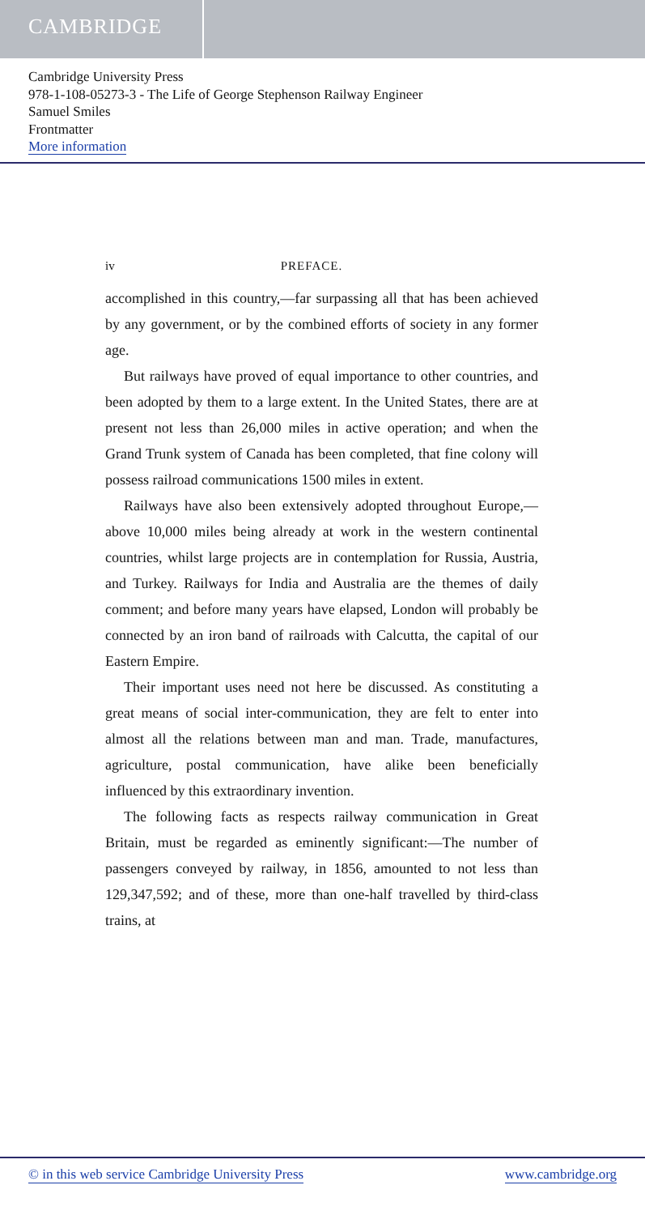CAMBRIDGE
Cambridge University Press
978-1-108-05273-3 - The Life of George Stephenson Railway Engineer
Samuel Smiles
Frontmatter
More information
iv PREFACE.
accomplished in this country,—far surpassing all that has been achieved by any government, or by the combined efforts of society in any former age.
But railways have proved of equal importance to other countries, and been adopted by them to a large extent. In the United States, there are at present not less than 26,000 miles in active operation; and when the Grand Trunk system of Canada has been completed, that fine colony will possess railroad communications 1500 miles in extent.
Railways have also been extensively adopted throughout Europe,—above 10,000 miles being already at work in the western continental countries, whilst large projects are in contemplation for Russia, Austria, and Turkey. Railways for India and Australia are the themes of daily comment; and before many years have elapsed, London will probably be connected by an iron band of railroads with Calcutta, the capital of our Eastern Empire.
Their important uses need not here be discussed. As constituting a great means of social inter-communication, they are felt to enter into almost all the relations between man and man. Trade, manufactures, agriculture, postal communication, have alike been beneficially influenced by this extraordinary invention.
The following facts as respects railway communication in Great Britain, must be regarded as eminently significant:—The number of passengers conveyed by railway, in 1856, amounted to not less than 129,347,592; and of these, more than one-half travelled by third-class trains, at
© in this web service Cambridge University Press www.cambridge.org